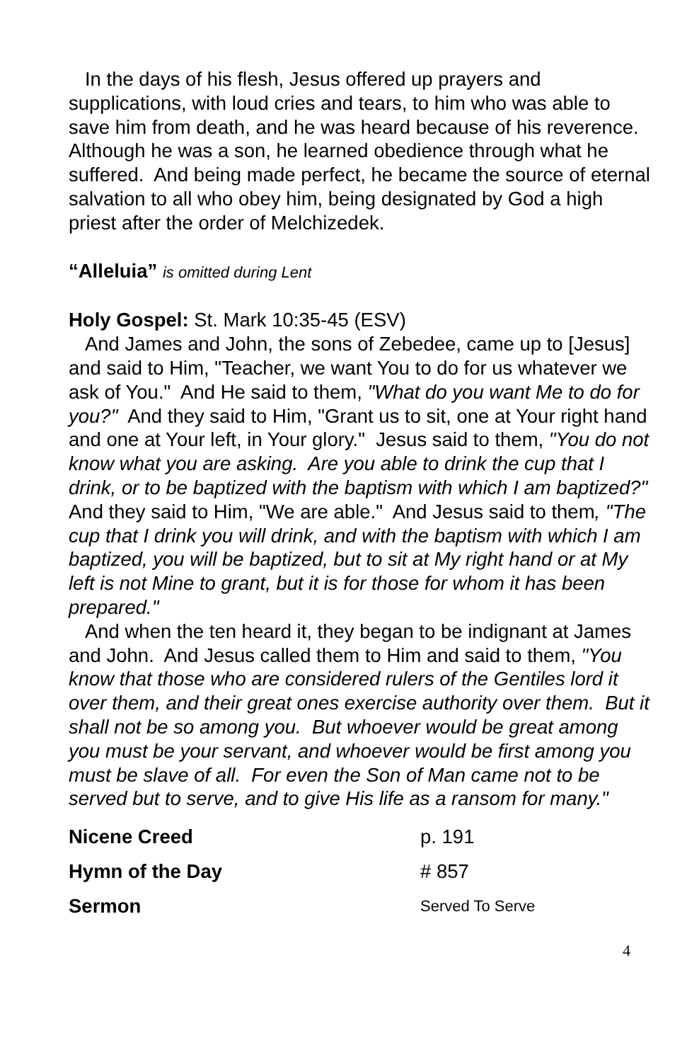In the days of his flesh, Jesus offered up prayers and supplications, with loud cries and tears, to him who was able to save him from death, and he was heard because of his reverence. Although he was a son, he learned obedience through what he suffered. And being made perfect, he became the source of eternal salvation to all who obey him, being designated by God a high priest after the order of Melchizedek.
“Alleluia” is omitted during Lent
Holy Gospel: St. Mark 10:35-45 (ESV)
And James and John, the sons of Zebedee, came up to [Jesus] and said to Him, "Teacher, we want You to do for us whatever we ask of You." And He said to them, "What do you want Me to do for you?" And they said to Him, "Grant us to sit, one at Your right hand and one at Your left, in Your glory." Jesus said to them, "You do not know what you are asking. Are you able to drink the cup that I drink, or to be baptized with the baptism with which I am baptized?" And they said to Him, "We are able." And Jesus said to them, "The cup that I drink you will drink, and with the baptism with which I am baptized, you will be baptized, but to sit at My right hand or at My left is not Mine to grant, but it is for those for whom it has been prepared."
And when the ten heard it, they began to be indignant at James and John. And Jesus called them to Him and said to them, "You know that those who are considered rulers of the Gentiles lord it over them, and their great ones exercise authority over them. But it shall not be so among you. But whoever would be great among you must be your servant, and whoever would be first among you must be slave of all. For even the Son of Man came not to be served but to serve, and to give His life as a ransom for many."
Nicene Creed p. 191
Hymn of the Day # 857
Sermon Served To Serve
4